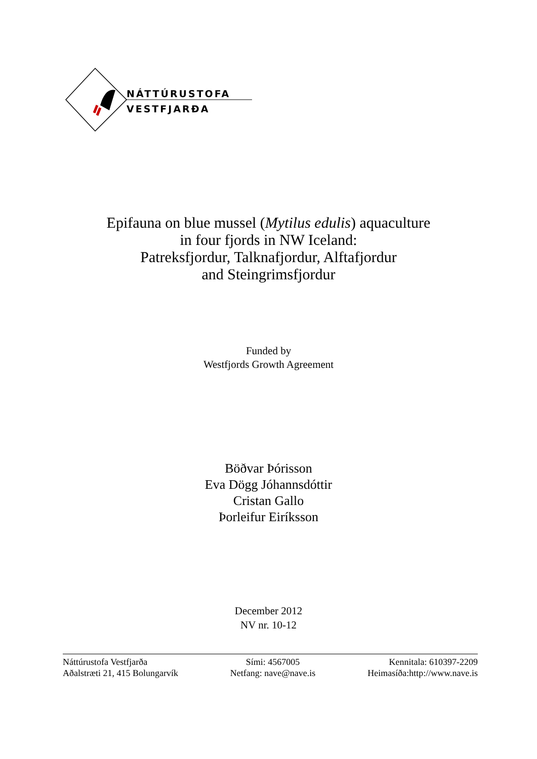NÁTTÚRUSTOFA
VESTFJARÐA
Epifauna on blue mussel (Mytilus edulis) aquaculture
in four fjords in NW Iceland:
Patreksfjordur, Talknafjordur, Alftafjordur
and Steingrimsfjordur
Funded by
Westfjords Growth Agreement
Böðvar Þórisson
Eva Dögg Jóhannsdóttir
Cristan Gallo
Þorleifur Eiríksson
December 2012
NV nr. 10-12
Náttúrustofa Vestfjarða
Aðalstræti 21, 415 Bolungarvík
Sími: 4567005
Netfang: nave@nave.is
Kennitala: 610397-2209
Heimasíða:http://www.nave.is